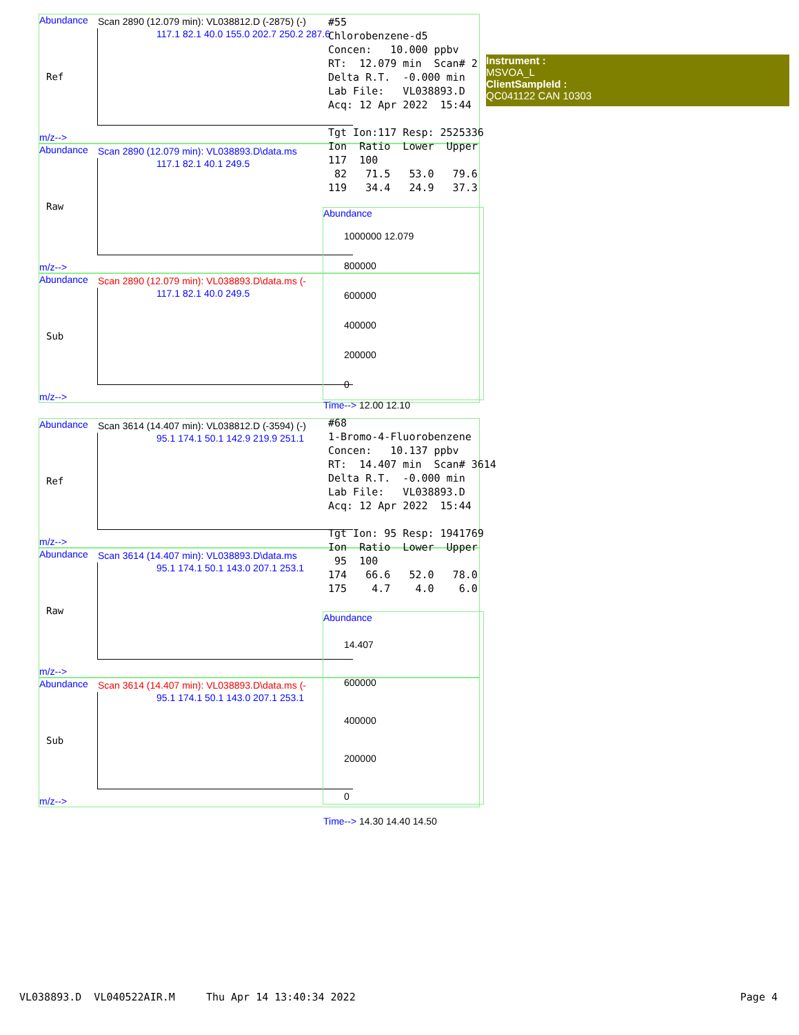Instrument :
MSVOA_L
ClientSampleId :
QC041122 CAN 10303
Abundance Scan 2890 (12.079 min): VL038812.D (-2875) (-)
Ref
117.1 82.1 40.0 155.0 202.7 250.2 287.6
m/z-->
Abundance Scan 2890 (12.079 min): VL038893.D\data.ms
Raw
117.1 82.1 40.1 249.5
m/z-->
Abundance Scan 2890 (12.079 min): VL038893.D\data.ms (-
Sub
117.1 82.1 40.0 249.5
m/z-->
#55 Chlorobenzene-d5 Concen: 10.000 ppbv RT: 12.079 min Scan# 2 Delta R.T. -0.000 min Lab File: VL038893.D Acq: 12 Apr 2022 15:44 Tgt Ion:117 Resp: 2525336 Ion Ratio Lower Upper 117 100 82 71.5 53.0 79.6 119 34.4 24.9 37.3
Abundance
1000000 12.079
800000
600000
400000
200000
0
Time--> 12.00 12.10
Abundance Scan 3614 (14.407 min): VL038812.D (-3594) (-)
Ref
95.1 174.1 50.1 142.9 219.9 251.1
m/z-->
Abundance Scan 3614 (14.407 min): VL038893.D\data.ms
Raw
95.1 174.1 50.1 143.0 207.1 253.1
m/z-->
Abundance Scan 3614 (14.407 min): VL038893.D\data.ms (-
Sub
95.1 174.1 50.1 143.0 207.1 253.1
m/z-->
#68 1-Bromo-4-Fluorobenzene Concen: 10.137 ppbv RT: 14.407 min Scan# 3614 Delta R.T. -0.000 min Lab File: VL038893.D Acq: 12 Apr 2022 15:44 Tgt Ion: 95 Resp: 1941769 Ion Ratio Lower Upper 95 100 174 66.6 52.0 78.0 175 4.7 4.0 6.0
Abundance
14.407
600000
400000
200000
0
Time--> 14.30 14.40 14.50
VL038893.D VL040522AIR.M Thu Apr 14 13:40:34 2022 Page 4